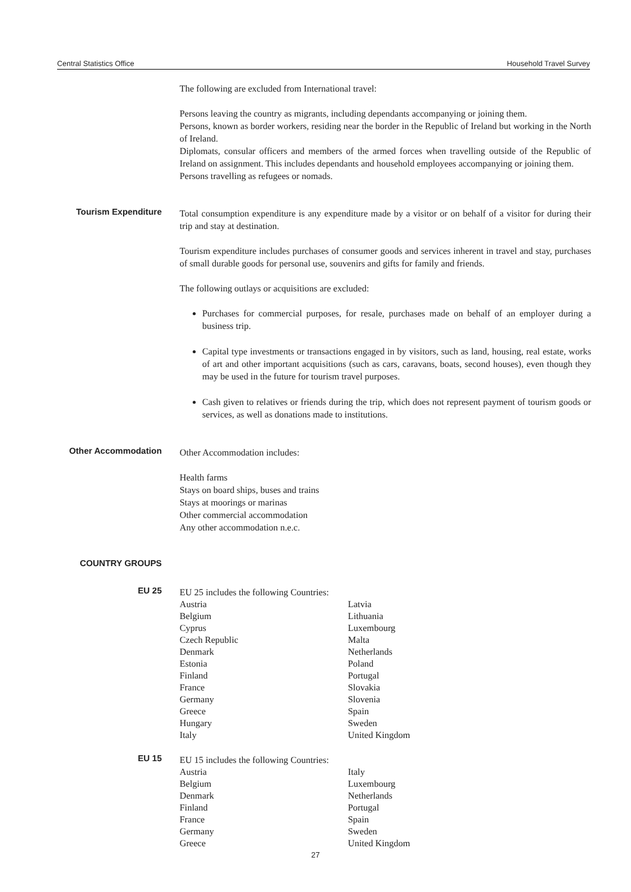Central Statistics Office Household Travel Survey
The following are excluded from International travel:
Persons leaving the country as migrants, including dependants accompanying or joining them.
Persons, known as border workers, residing near the border in the Republic of Ireland but working in the North of Ireland.
Diplomats, consular officers and members of the armed forces when travelling outside of the Republic of Ireland on assignment. This includes dependants and household employees accompanying or joining them.
Persons travelling as refugees or nomads.
Tourism Expenditure
Total consumption expenditure is any expenditure made by a visitor or on behalf of a visitor for during their trip and stay at destination.
Tourism expenditure includes purchases of consumer goods and services inherent in travel and stay, purchases of small durable goods for personal use, souvenirs and gifts for family and friends.
The following outlays or acquisitions are excluded:
Purchases for commercial purposes, for resale, purchases made on behalf of an employer during a business trip.
Capital type investments or transactions engaged in by visitors, such as land, housing, real estate, works of art and other important acquisitions (such as cars, caravans, boats, second houses), even though they may be used in the future for tourism travel purposes.
Cash given to relatives or friends during the trip, which does not represent payment of tourism goods or services, as well as donations made to institutions.
Other Accommodation
Other Accommodation includes:
Health farms
Stays on board ships, buses and trains
Stays at moorings or marinas
Other commercial accommodation
Any other accommodation n.e.c.
COUNTRY GROUPS
EU 25
EU 25 includes the following Countries:
Austria
Belgium
Cyprus
Czech Republic
Denmark
Estonia
Finland
France
Germany
Greece
Hungary
Italy
Latvia
Lithuania
Luxembourg
Malta
Netherlands
Poland
Portugal
Slovakia
Slovenia
Spain
Sweden
United Kingdom
EU 15
EU 15 includes the following Countries:
Austria
Belgium
Denmark
Finland
France
Germany
Greece
Italy
Luxembourg
Netherlands
Portugal
Spain
Sweden
United Kingdom
27